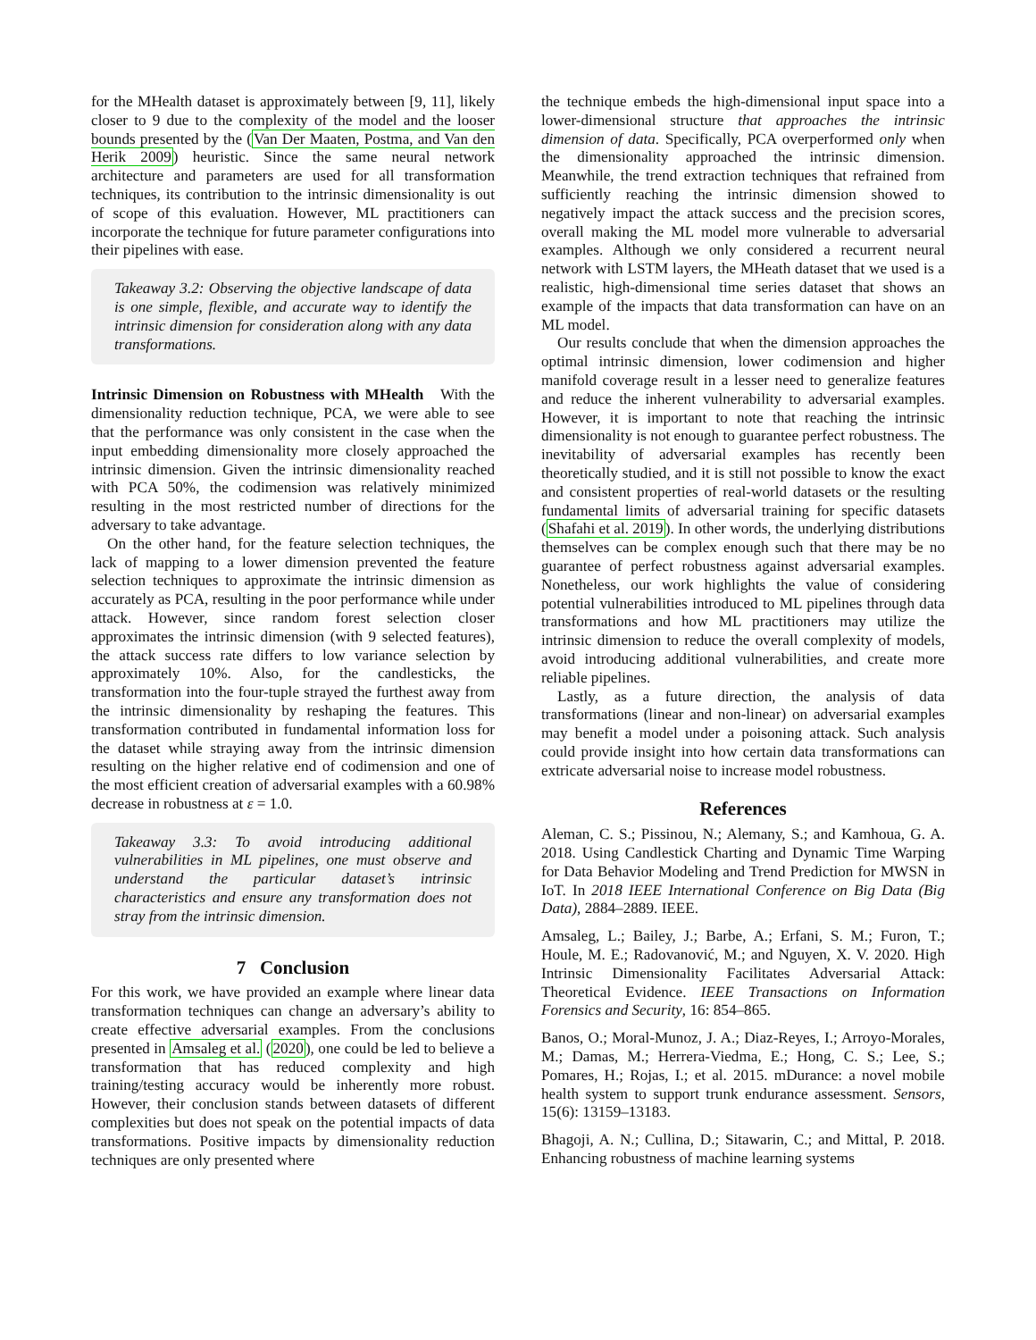for the MHealth dataset is approximately between [9, 11], likely closer to 9 due to the complexity of the model and the looser bounds presented by the (Van Der Maaten, Postma, and Van den Herik 2009) heuristic. Since the same neural network architecture and parameters are used for all transformation techniques, its contribution to the intrinsic dimensionality is out of scope of this evaluation. However, ML practitioners can incorporate the technique for future parameter configurations into their pipelines with ease.
Takeaway 3.2: Observing the objective landscape of data is one simple, flexible, and accurate way to identify the intrinsic dimension for consideration along with any data transformations.
Intrinsic Dimension on Robustness with MHealth With the dimensionality reduction technique, PCA, we were able to see that the performance was only consistent in the case when the input embedding dimensionality more closely approached the intrinsic dimension. Given the intrinsic dimensionality reached with PCA 50%, the codimension was relatively minimized resulting in the most restricted number of directions for the adversary to take advantage.
On the other hand, for the feature selection techniques, the lack of mapping to a lower dimension prevented the feature selection techniques to approximate the intrinsic dimension as accurately as PCA, resulting in the poor performance while under attack. However, since random forest selection closer approximates the intrinsic dimension (with 9 selected features), the attack success rate differs to low variance selection by approximately 10%. Also, for the candlesticks, the transformation into the four-tuple strayed the furthest away from the intrinsic dimensionality by reshaping the features. This transformation contributed in fundamental information loss for the dataset while straying away from the intrinsic dimension resulting on the higher relative end of codimension and one of the most efficient creation of adversarial examples with a 60.98% decrease in robustness at ε = 1.0.
Takeaway 3.3: To avoid introducing additional vulnerabilities in ML pipelines, one must observe and understand the particular dataset’s intrinsic characteristics and ensure any transformation does not stray from the intrinsic dimension.
7 Conclusion
For this work, we have provided an example where linear data transformation techniques can change an adversary’s ability to create effective adversarial examples. From the conclusions presented in Amsaleg et al. (2020), one could be led to believe a transformation that has reduced complexity and high training/testing accuracy would be inherently more robust. However, their conclusion stands between datasets of different complexities but does not speak on the potential impacts of data transformations. Positive impacts by dimensionality reduction techniques are only presented where
the technique embeds the high-dimensional input space into a lower-dimensional structure that approaches the intrinsic dimension of data. Specifically, PCA overperformed only when the dimensionality approached the intrinsic dimension. Meanwhile, the trend extraction techniques that refrained from sufficiently reaching the intrinsic dimension showed to negatively impact the attack success and the precision scores, overall making the ML model more vulnerable to adversarial examples. Although we only considered a recurrent neural network with LSTM layers, the MHeath dataset that we used is a realistic, high-dimensional time series dataset that shows an example of the impacts that data transformation can have on an ML model.
Our results conclude that when the dimension approaches the optimal intrinsic dimension, lower codimension and higher manifold coverage result in a lesser need to generalize features and reduce the inherent vulnerability to adversarial examples. However, it is important to note that reaching the intrinsic dimensionality is not enough to guarantee perfect robustness. The inevitability of adversarial examples has recently been theoretically studied, and it is still not possible to know the exact and consistent properties of real-world datasets or the resulting fundamental limits of adversarial training for specific datasets (Shafahi et al. 2019). In other words, the underlying distributions themselves can be complex enough such that there may be no guarantee of perfect robustness against adversarial examples. Nonetheless, our work highlights the value of considering potential vulnerabilities introduced to ML pipelines through data transformations and how ML practitioners may utilize the intrinsic dimension to reduce the overall complexity of models, avoid introducing additional vulnerabilities, and create more reliable pipelines.
Lastly, as a future direction, the analysis of data transformations (linear and non-linear) on adversarial examples may benefit a model under a poisoning attack. Such analysis could provide insight into how certain data transformations can extricate adversarial noise to increase model robustness.
References
Aleman, C. S.; Pissinou, N.; Alemany, S.; and Kamhoua, G. A. 2018. Using Candlestick Charting and Dynamic Time Warping for Data Behavior Modeling and Trend Prediction for MWSN in IoT. In 2018 IEEE International Conference on Big Data (Big Data), 2884–2889. IEEE.
Amsaleg, L.; Bailey, J.; Barbe, A.; Erfani, S. M.; Furon, T.; Houle, M. E.; Radovanović, M.; and Nguyen, X. V. 2020. High Intrinsic Dimensionality Facilitates Adversarial Attack: Theoretical Evidence. IEEE Transactions on Information Forensics and Security, 16: 854–865.
Banos, O.; Moral-Munoz, J. A.; Diaz-Reyes, I.; Arroyo-Morales, M.; Damas, M.; Herrera-Viedma, E.; Hong, C. S.; Lee, S.; Pomares, H.; Rojas, I.; et al. 2015. mDurance: a novel mobile health system to support trunk endurance assessment. Sensors, 15(6): 13159–13183.
Bhagoji, A. N.; Cullina, D.; Sitawarin, C.; and Mittal, P. 2018. Enhancing robustness of machine learning systems